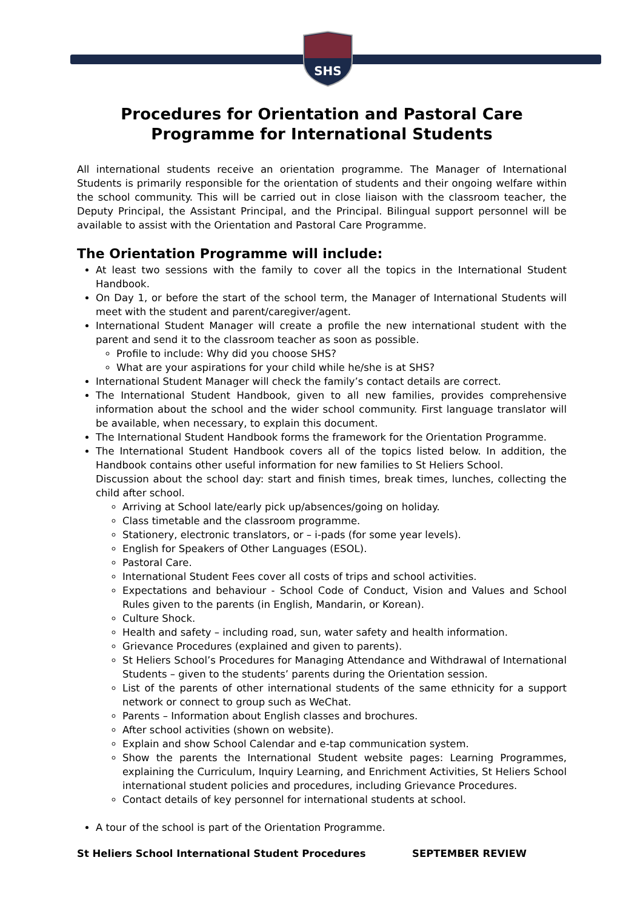SHS
Procedures for Orientation and Pastoral Care Programme for International Students
All international students receive an orientation programme. The Manager of International Students is primarily responsible for the orientation of students and their ongoing welfare within the school community. This will be carried out in close liaison with the classroom teacher, the Deputy Principal, the Assistant Principal, and the Principal. Bilingual support personnel will be available to assist with the Orientation and Pastoral Care Programme.
The Orientation Programme will include:
At least two sessions with the family to cover all the topics in the International Student Handbook.
On Day 1, or before the start of the school term, the Manager of International Students will meet with the student and parent/caregiver/agent.
International Student Manager will create a profile the new international student with the parent and send it to the classroom teacher as soon as possible.
Profile to include: Why did you choose SHS?
What are your aspirations for your child while he/she is at SHS?
International Student Manager will check the family’s contact details are correct.
The International Student Handbook, given to all new families, provides comprehensive information about the school and the wider school community. First language translator will be available, when necessary, to explain this document.
The International Student Handbook forms the framework for the Orientation Programme.
The International Student Handbook covers all of the topics listed below. In addition, the Handbook contains other useful information for new families to St Heliers School.
Discussion about the school day: start and finish times, break times, lunches, collecting the child after school.
Arriving at School late/early pick up/absences/going on holiday.
Class timetable and the classroom programme.
Stationery, electronic translators, or – i-pads (for some year levels).
English for Speakers of Other Languages (ESOL).
Pastoral Care.
International Student Fees cover all costs of trips and school activities.
Expectations and behaviour - School Code of Conduct, Vision and Values and School Rules given to the parents (in English, Mandarin, or Korean).
Culture Shock.
Health and safety – including road, sun, water safety and health information.
Grievance Procedures (explained and given to parents).
St Heliers School’s Procedures for Managing Attendance and Withdrawal of International Students – given to the students’ parents during the Orientation session.
List of the parents of other international students of the same ethnicity for a support network or connect to group such as WeChat.
Parents – Information about English classes and brochures.
After school activities (shown on website).
Explain and show School Calendar and e-tap communication system.
Show the parents the International Student website pages: Learning Programmes, explaining the Curriculum, Inquiry Learning, and Enrichment Activities, St Heliers School international student policies and procedures, including Grievance Procedures.
Contact details of key personnel for international students at school.
A tour of the school is part of the Orientation Programme.
St Heliers School International Student Procedures SEPTEMBER REVIEW